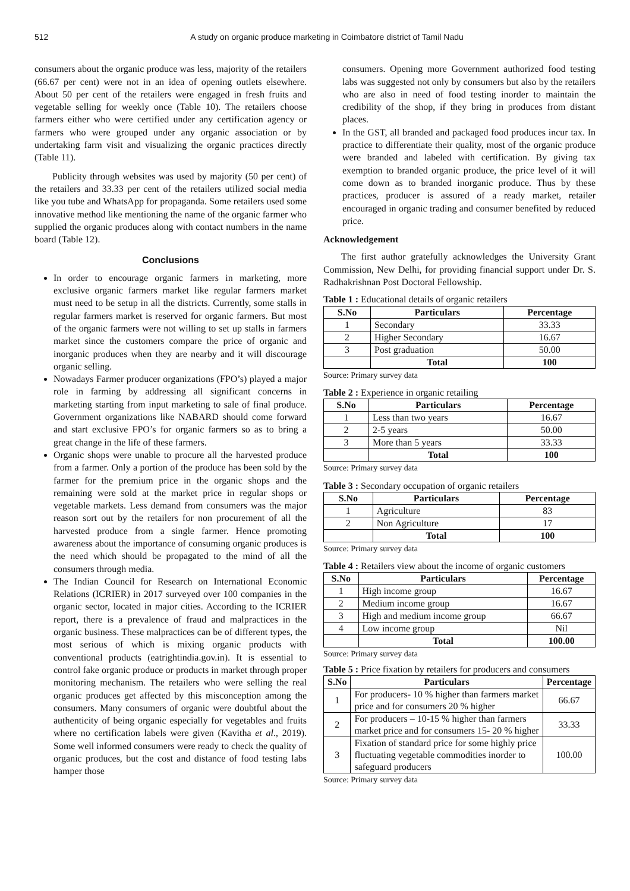512 A study on organic produce marketing in Coimbatore district of Tamil Nadu
consumers about the organic produce was less, majority of the retailers (66.67 per cent) were not in an idea of opening outlets elsewhere. About 50 per cent of the retailers were engaged in fresh fruits and vegetable selling for weekly once (Table 10). The retailers choose farmers either who were certified under any certification agency or farmers who were grouped under any organic association or by undertaking farm visit and visualizing the organic practices directly (Table 11).
Publicity through websites was used by majority (50 per cent) of the retailers and 33.33 per cent of the retailers utilized social media like you tube and WhatsApp for propaganda. Some retailers used some innovative method like mentioning the name of the organic farmer who supplied the organic produces along with contact numbers in the name board (Table 12).
Conclusions
In order to encourage organic farmers in marketing, more exclusive organic farmers market like regular farmers market must need to be setup in all the districts. Currently, some stalls in regular farmers market is reserved for organic farmers. But most of the organic farmers were not willing to set up stalls in farmers market since the customers compare the price of organic and inorganic produces when they are nearby and it will discourage organic selling.
Nowadays Farmer producer organizations (FPO’s) played a major role in farming by addressing all significant concerns in marketing starting from input marketing to sale of final produce. Government organizations like NABARD should come forward and start exclusive FPO’s for organic farmers so as to bring a great change in the life of these farmers.
Organic shops were unable to procure all the harvested produce from a farmer. Only a portion of the produce has been sold by the farmer for the premium price in the organic shops and the remaining were sold at the market price in regular shops or vegetable markets. Less demand from consumers was the major reason sort out by the retailers for non procurement of all the harvested produce from a single farmer. Hence promoting awareness about the importance of consuming organic produces is the need which should be propagated to the mind of all the consumers through media.
The Indian Council for Research on International Economic Relations (ICRIER) in 2017 surveyed over 100 companies in the organic sector, located in major cities. According to the ICRIER report, there is a prevalence of fraud and malpractices in the organic business. These malpractices can be of different types, the most serious of which is mixing organic products with conventional products (eatrightindia.gov.in). It is essential to control fake organic produce or products in market through proper monitoring mechanism. The retailers who were selling the real organic produces get affected by this misconception among the consumers. Many consumers of organic were doubtful about the authenticity of being organic especially for vegetables and fruits where no certification labels were given (Kavitha et al., 2019). Some well informed consumers were ready to check the quality of organic produces, but the cost and distance of food testing labs hamper those
consumers. Opening more Government authorized food testing labs was suggested not only by consumers but also by the retailers who are also in need of food testing inorder to maintain the credibility of the shop, if they bring in produces from distant places.
In the GST, all branded and packaged food produces incur tax. In practice to differentiate their quality, most of the organic produce were branded and labeled with certification. By giving tax exemption to branded organic produce, the price level of it will come down as to branded inorganic produce. Thus by these practices, producer is assured of a ready market, retailer encouraged in organic trading and consumer benefited by reduced price.
Acknowledgement
The first author gratefully acknowledges the University Grant Commission, New Delhi, for providing financial support under Dr. S. Radhakrishnan Post Doctoral Fellowship.
Table 1 : Educational details of organic retailers
| S.No | Particulars | Percentage |
| --- | --- | --- |
| 1 | Secondary | 33.33 |
| 2 | Higher Secondary | 16.67 |
| 3 | Post graduation | 50.00 |
| | Total | 100 |
Source: Primary survey data
Table 2 : Experience in organic retailing
| S.No | Particulars | Percentage |
| --- | --- | --- |
| 1 | Less than two years | 16.67 |
| 2 | 2-5 years | 50.00 |
| 3 | More than 5 years | 33.33 |
| | Total | 100 |
Source: Primary survey data
Table 3 : Secondary occupation of organic retailers
| S.No | Particulars | Percentage |
| --- | --- | --- |
| 1 | Agriculture | 83 |
| 2 | Non Agriculture | 17 |
| | Total | 100 |
Source: Primary survey data
Table 4 : Retailers view about the income of organic customers
| S.No | Particulars | Percentage |
| --- | --- | --- |
| 1 | High income group | 16.67 |
| 2 | Medium income group | 16.67 |
| 3 | High and medium income group | 66.67 |
| 4 | Low income group | Nil |
| | Total | 100.00 |
Source: Primary survey data
Table 5 : Price fixation by retailers for producers and consumers
| S.No | Particulars | Percentage |
| --- | --- | --- |
| 1 | For producers- 10 % higher than farmers market price and for consumers 20 % higher | 66.67 |
| 2 | For producers – 10-15 % higher than farmers market price and for consumers 15- 20 % higher | 33.33 |
| 3 | Fixation of standard price for some highly price fluctuating vegetable commodities inorder to safeguard producers | 100.00 |
Source: Primary survey data